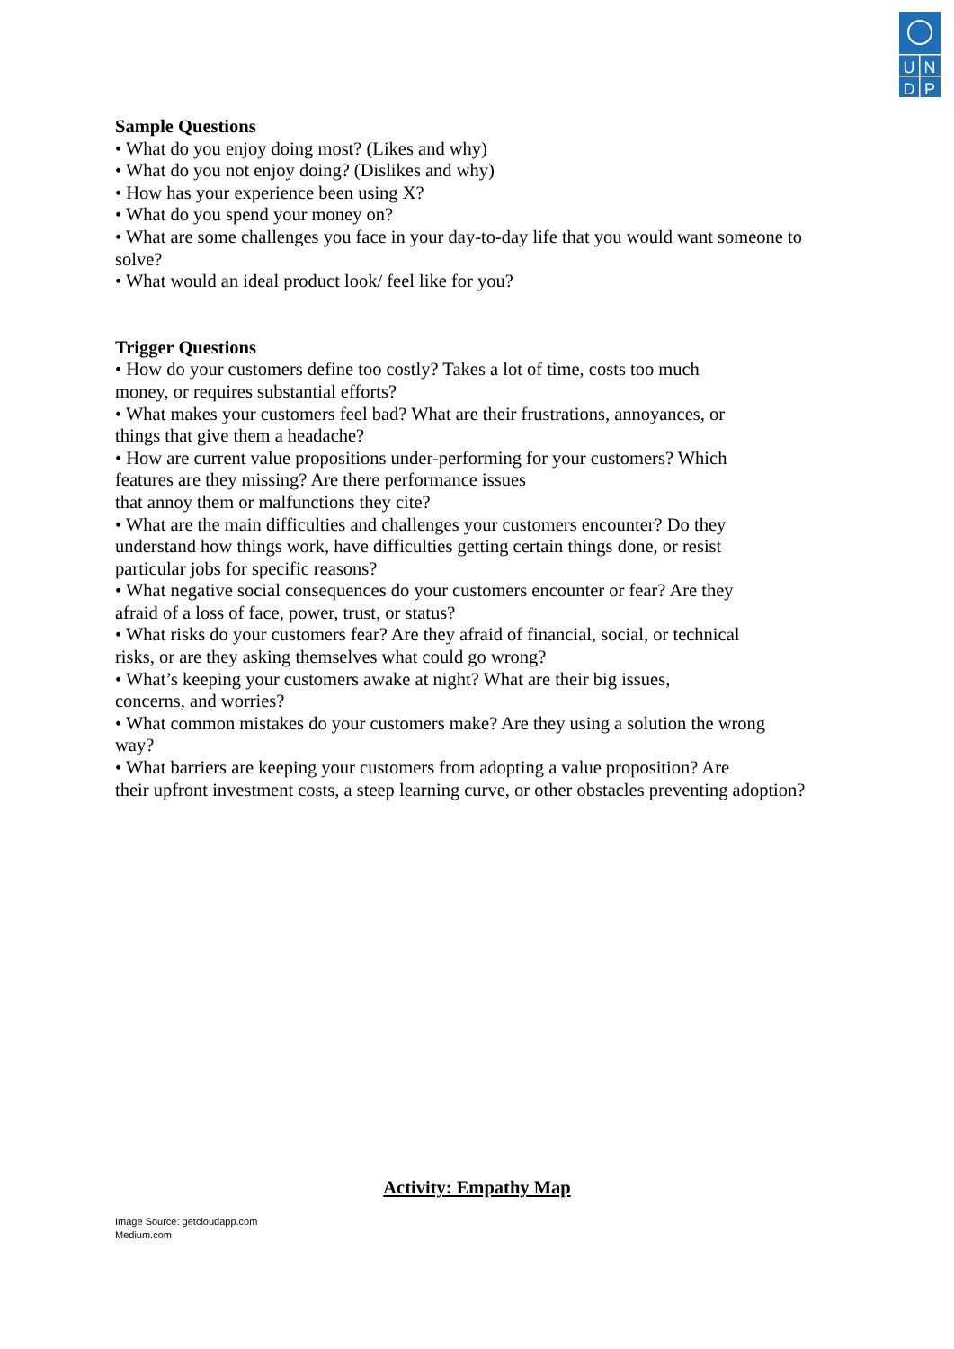U
N
D
P
Sample Questions
• What do you enjoy doing most? (Likes and why)
• What do you not enjoy doing? (Dislikes and why)
• How has your experience been using X?
• What do you spend your money on?
• What are some challenges you face in your day-to-day life that you would want someone to solve?
• What would an ideal product look/ feel like for you?
Trigger Questions
• How do your customers define too costly? Takes a lot of time, costs too much
money, or requires substantial efforts?
• What makes your customers feel bad? What are their frustrations, annoyances, or
things that give them a headache?
• How are current value propositions under-performing for your customers? Which
features are they missing? Are there performance issues
that annoy them or malfunctions they cite?
• What are the main difficulties and challenges your customers encounter? Do they
understand how things work, have difficulties getting certain things done, or resist
particular jobs for specific reasons?
• What negative social consequences do your customers encounter or fear? Are they
afraid of a loss of face, power, trust, or status?
• What risks do your customers fear? Are they afraid of financial, social, or technical
risks, or are they asking themselves what could go wrong?
• What’s keeping your customers awake at night? What are their big issues,
concerns, and worries?
• What common mistakes do your customers make? Are they using a solution the wrong
way?
• What barriers are keeping your customers from adopting a value proposition? Are
their upfront investment costs, a steep learning curve, or other obstacles preventing adoption?
Activity: Empathy Map
Image Source: getcloudapp.com
Medium.com